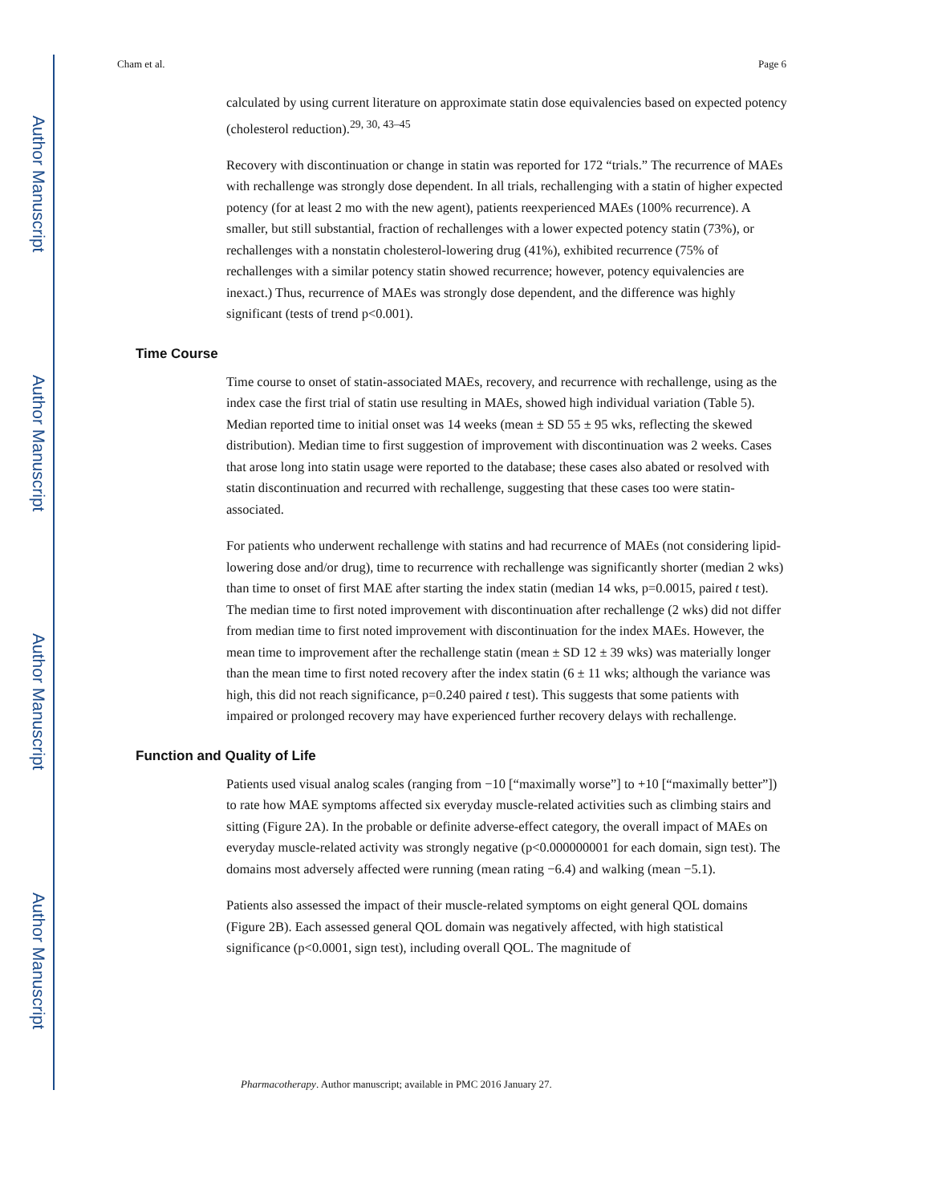Author Manuscript
Author Manuscript
Author Manuscript
Author Manuscript
Cham et al. Page 6
calculated by using current literature on approximate statin dose equivalencies based on expected potency (cholesterol reduction).<sup>29, 30, 43–45</sup>
Recovery with discontinuation or change in statin was reported for 172 “trials.” The recurrence of MAEs with rechallenge was strongly dose dependent. In all trials, rechallenging with a statin of higher expected potency (for at least 2 mo with the new agent), patients reexperienced MAEs (100% recurrence). A smaller, but still substantial, fraction of rechallenges with a lower expected potency statin (73%), or rechallenges with a nonstatin cholesterol-lowering drug (41%), exhibited recurrence (75% of rechallenges with a similar potency statin showed recurrence; however, potency equivalencies are inexact.) Thus, recurrence of MAEs was strongly dose dependent, and the difference was highly significant (tests of trend p<0.001).
Time Course
Time course to onset of statin-associated MAEs, recovery, and recurrence with rechallenge, using as the index case the first trial of statin use resulting in MAEs, showed high individual variation (Table 5). Median reported time to initial onset was 14 weeks (mean ± SD 55 ± 95 wks, reflecting the skewed distribution). Median time to first suggestion of improvement with discontinuation was 2 weeks. Cases that arose long into statin usage were reported to the database; these cases also abated or resolved with statin discontinuation and recurred with rechallenge, suggesting that these cases too were statin-associated.
For patients who underwent rechallenge with statins and had recurrence of MAEs (not considering lipid-lowering dose and/or drug), time to recurrence with rechallenge was significantly shorter (median 2 wks) than time to onset of first MAE after starting the index statin (median 14 wks, p=0.0015, paired t test). The median time to first noted improvement with discontinuation after rechallenge (2 wks) did not differ from median time to first noted improvement with discontinuation for the index MAEs. However, the mean time to improvement after the rechallenge statin (mean ± SD 12 ± 39 wks) was materially longer than the mean time to first noted recovery after the index statin (6 ± 11 wks; although the variance was high, this did not reach significance, p=0.240 paired t test). This suggests that some patients with impaired or prolonged recovery may have experienced further recovery delays with rechallenge.
Function and Quality of Life
Patients used visual analog scales (ranging from −10 [“maximally worse”] to +10 [“maximally better”]) to rate how MAE symptoms affected six everyday muscle-related activities such as climbing stairs and sitting (Figure 2A). In the probable or definite adverse-effect category, the overall impact of MAEs on everyday muscle-related activity was strongly negative (p<0.000000001 for each domain, sign test). The domains most adversely affected were running (mean rating −6.4) and walking (mean −5.1).
Patients also assessed the impact of their muscle-related symptoms on eight general QOL domains (Figure 2B). Each assessed general QOL domain was negatively affected, with high statistical significance (p<0.0001, sign test), including overall QOL. The magnitude of
Pharmacotherapy. Author manuscript; available in PMC 2016 January 27.